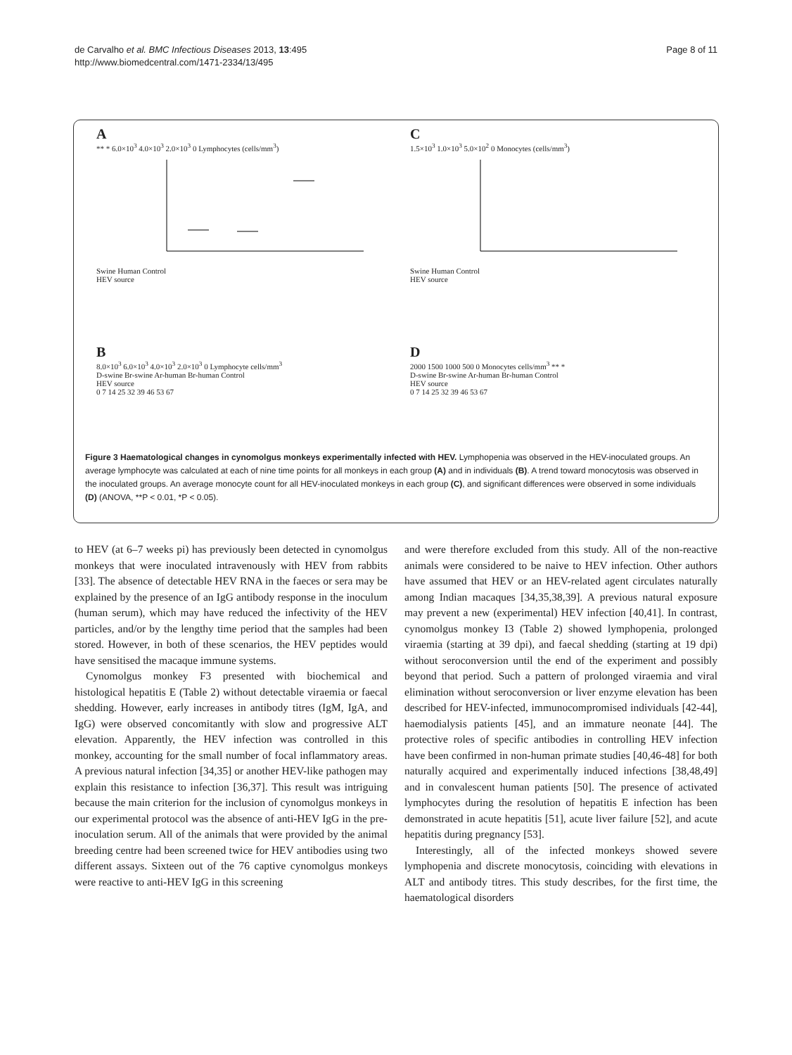de Carvalho et al. BMC Infectious Diseases 2013, 13:495
http://www.biomedcentral.com/1471-2334/13/495
Page 8 of 11
A
** * 6.0×10<sup>3</sup> 4.0×10<sup>3</sup> 2.0×10<sup>3</sup> 0 Lymphocytes (cells/mm<sup>3</sup>)
Swine Human Control
HEV source
C
1.5×10<sup>3</sup> 1.0×10<sup>3</sup> 5.0×10<sup>2</sup> 0 Monocytes (cells/mm<sup>3</sup>)
Swine Human Control
HEV source
B
8.0×10<sup>3</sup> 6.0×10<sup>3</sup> 4.0×10<sup>3</sup> 2.0×10<sup>3</sup> 0 Lymphocyte cells/mm<sup>3</sup>
D-swine Br-swine Ar-human Br-human Control
HEV source
0 7 14 25 32 39 46 53 67
D
2000 1500 1000 500 0 Monocytes cells/mm<sup>3</sup> ** *
D-swine Br-swine Ar-human Br-human Control
HEV source
0 7 14 25 32 39 46 53 67
Figure 3 Haematological changes in cynomolgus monkeys experimentally infected with HEV. Lymphopenia was observed in the HEV-inoculated groups. An average lymphocyte was calculated at each of nine time points for all monkeys in each group (A) and in individuals (B). A trend toward monocytosis was observed in the inoculated groups. An average monocyte count for all HEV-inoculated monkeys in each group (C), and significant differences were observed in some individuals (D) (ANOVA, **P < 0.01, *P < 0.05).
to HEV (at 6–7 weeks pi) has previously been detected in cynomolgus monkeys that were inoculated intravenously with HEV from rabbits [33]. The absence of detectable HEV RNA in the faeces or sera may be explained by the presence of an IgG antibody response in the inoculum (human serum), which may have reduced the infectivity of the HEV particles, and/or by the lengthy time period that the samples had been stored. However, in both of these scenarios, the HEV peptides would have sensitised the macaque immune systems.
Cynomolgus monkey F3 presented with biochemical and histological hepatitis E (Table 2) without detectable viraemia or faecal shedding. However, early increases in antibody titres (IgM, IgA, and IgG) were observed concomitantly with slow and progressive ALT elevation. Apparently, the HEV infection was controlled in this monkey, accounting for the small number of focal inflammatory areas. A previous natural infection [34,35] or another HEV-like pathogen may explain this resistance to infection [36,37]. This result was intriguing because the main criterion for the inclusion of cynomolgus monkeys in our experimental protocol was the absence of anti-HEV IgG in the pre-inoculation serum. All of the animals that were provided by the animal breeding centre had been screened twice for HEV antibodies using two different assays. Sixteen out of the 76 captive cynomolgus monkeys were reactive to anti-HEV IgG in this screening
and were therefore excluded from this study. All of the non-reactive animals were considered to be naive to HEV infection. Other authors have assumed that HEV or an HEV-related agent circulates naturally among Indian macaques [34,35,38,39]. A previous natural exposure may prevent a new (experimental) HEV infection [40,41]. In contrast, cynomolgus monkey I3 (Table 2) showed lymphopenia, prolonged viraemia (starting at 39 dpi), and faecal shedding (starting at 19 dpi) without seroconversion until the end of the experiment and possibly beyond that period. Such a pattern of prolonged viraemia and viral elimination without seroconversion or liver enzyme elevation has been described for HEV-infected, immunocompromised individuals [42-44], haemodialysis patients [45], and an immature neonate [44]. The protective roles of specific antibodies in controlling HEV infection have been confirmed in non-human primate studies [40,46-48] for both naturally acquired and experimentally induced infections [38,48,49] and in convalescent human patients [50]. The presence of activated lymphocytes during the resolution of hepatitis E infection has been demonstrated in acute hepatitis [51], acute liver failure [52], and acute hepatitis during pregnancy [53].
Interestingly, all of the infected monkeys showed severe lymphopenia and discrete monocytosis, coinciding with elevations in ALT and antibody titres. This study describes, for the first time, the haematological disorders